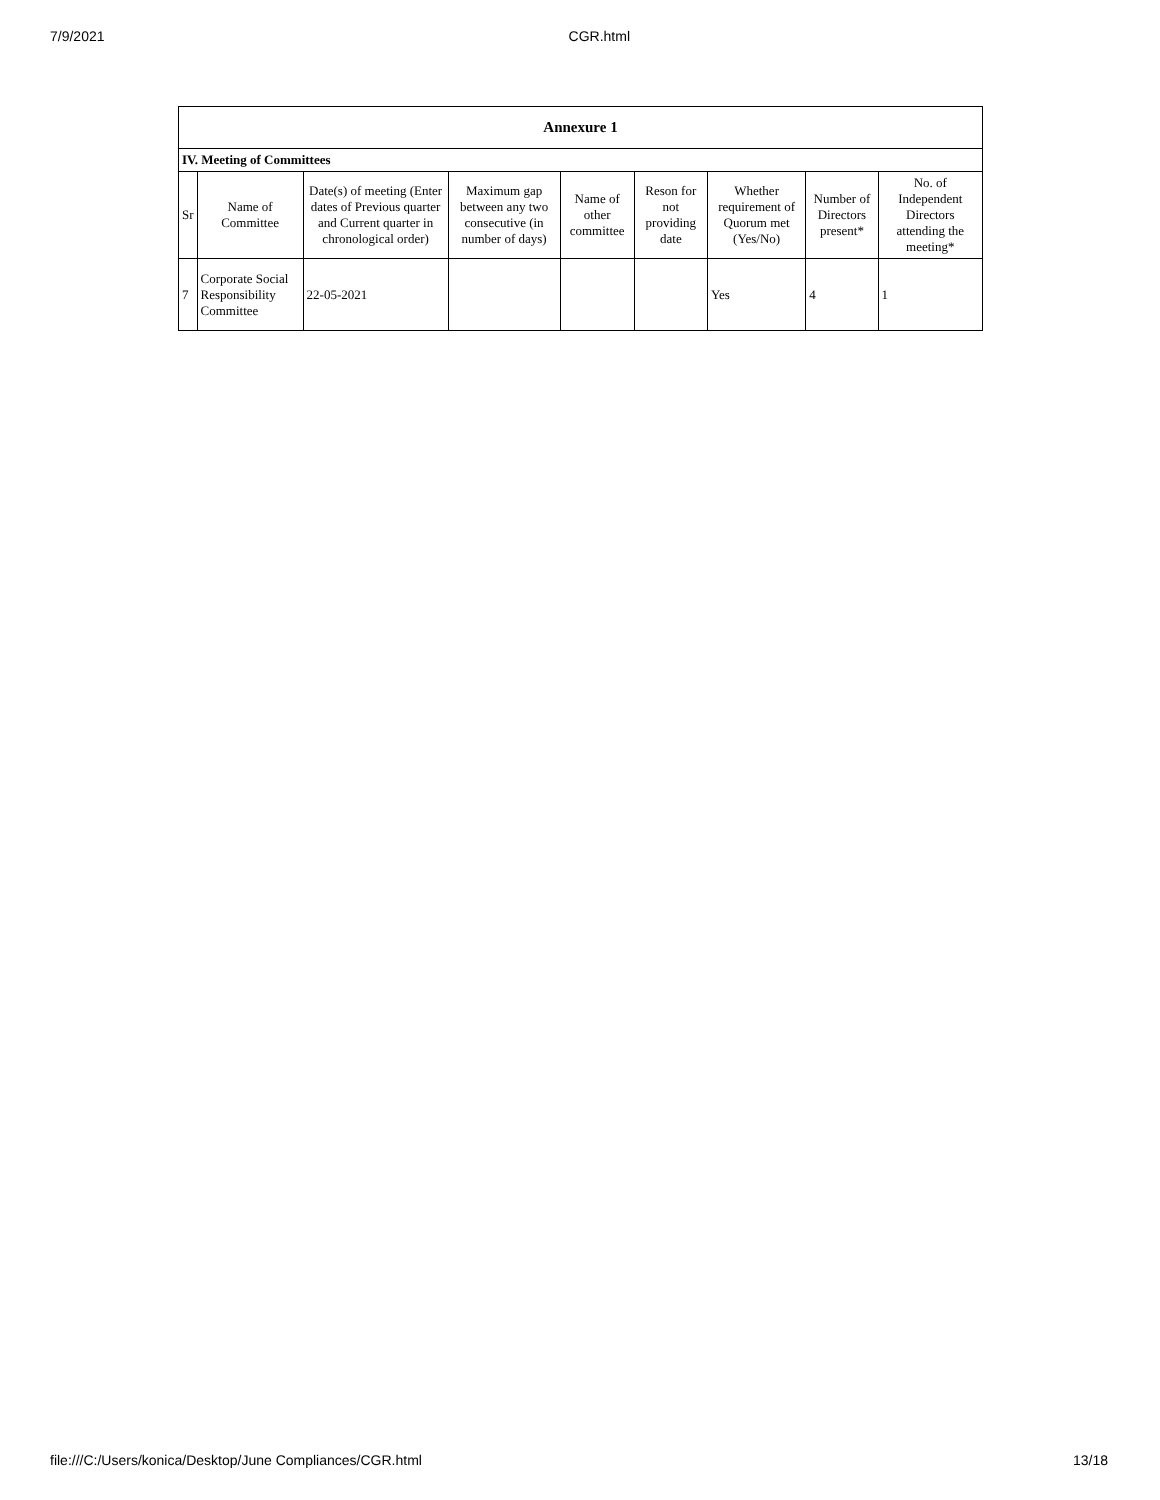7/9/2021 CGR.html
| Annexure 1 | | | | | | | | |
| --- | --- | --- | --- | --- | --- | --- | --- | --- |
| IV. Meeting of Committees | | | | | | | | |
| Sr | Name of Committee | Date(s) of meeting (Enter dates of Previous quarter and Current quarter in chronological order) | Maximum gap between any two consecutive (in number of days) | Name of other committee | Reson for not providing date | Whether requirement of Quorum met (Yes/No) | Number of Directors present* | No. of Independent Directors attending the meeting* |
| 7 | Corporate Social Responsibility Committee | 22-05-2021 | | | | Yes | 4 | 1 |
file:///C:/Users/konica/Desktop/June Compliances/CGR.html 13/18